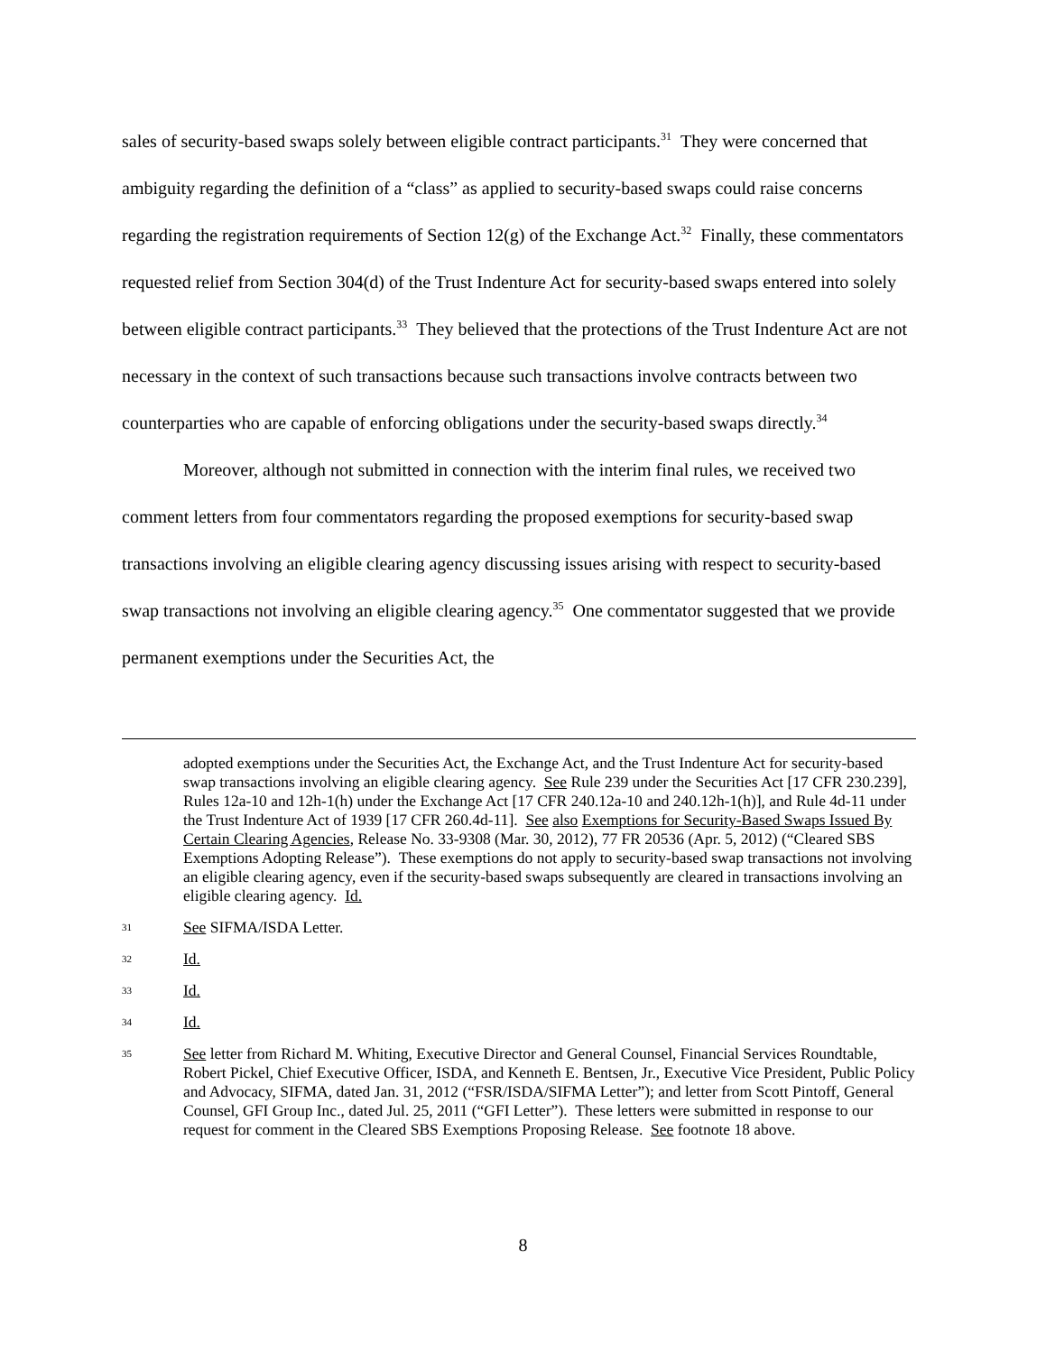sales of security-based swaps solely between eligible contract participants.<sup>31</sup> They were concerned that ambiguity regarding the definition of a “class” as applied to security-based swaps could raise concerns regarding the registration requirements of Section 12(g) of the Exchange Act.<sup>32</sup> Finally, these commentators requested relief from Section 304(d) of the Trust Indenture Act for security-based swaps entered into solely between eligible contract participants.<sup>33</sup> They believed that the protections of the Trust Indenture Act are not necessary in the context of such transactions because such transactions involve contracts between two counterparties who are capable of enforcing obligations under the security-based swaps directly.<sup>34</sup>
Moreover, although not submitted in connection with the interim final rules, we received two comment letters from four commentators regarding the proposed exemptions for security-based swap transactions involving an eligible clearing agency discussing issues arising with respect to security-based swap transactions not involving an eligible clearing agency.<sup>35</sup> One commentator suggested that we provide permanent exemptions under the Securities Act, the
adopted exemptions under the Securities Act, the Exchange Act, and the Trust Indenture Act for security-based swap transactions involving an eligible clearing agency. See Rule 239 under the Securities Act [17 CFR 230.239], Rules 12a-10 and 12h-1(h) under the Exchange Act [17 CFR 240.12a-10 and 240.12h-1(h)], and Rule 4d-11 under the Trust Indenture Act of 1939 [17 CFR 260.4d-11]. See also Exemptions for Security-Based Swaps Issued By Certain Clearing Agencies, Release No. 33-9308 (Mar. 30, 2012), 77 FR 20536 (Apr. 5, 2012) (“Cleared SBS Exemptions Adopting Release”). These exemptions do not apply to security-based swap transactions not involving an eligible clearing agency, even if the security-based swaps subsequently are cleared in transactions involving an eligible clearing agency. Id.
31 See SIFMA/ISDA Letter.
32 Id.
33 Id.
34 Id.
35 See letter from Richard M. Whiting, Executive Director and General Counsel, Financial Services Roundtable, Robert Pickel, Chief Executive Officer, ISDA, and Kenneth E. Bentsen, Jr., Executive Vice President, Public Policy and Advocacy, SIFMA, dated Jan. 31, 2012 (“FSR/ISDA/SIFMA Letter”); and letter from Scott Pintoff, General Counsel, GFI Group Inc., dated Jul. 25, 2011 (“GFI Letter”). These letters were submitted in response to our request for comment in the Cleared SBS Exemptions Proposing Release. See footnote 18 above.
8